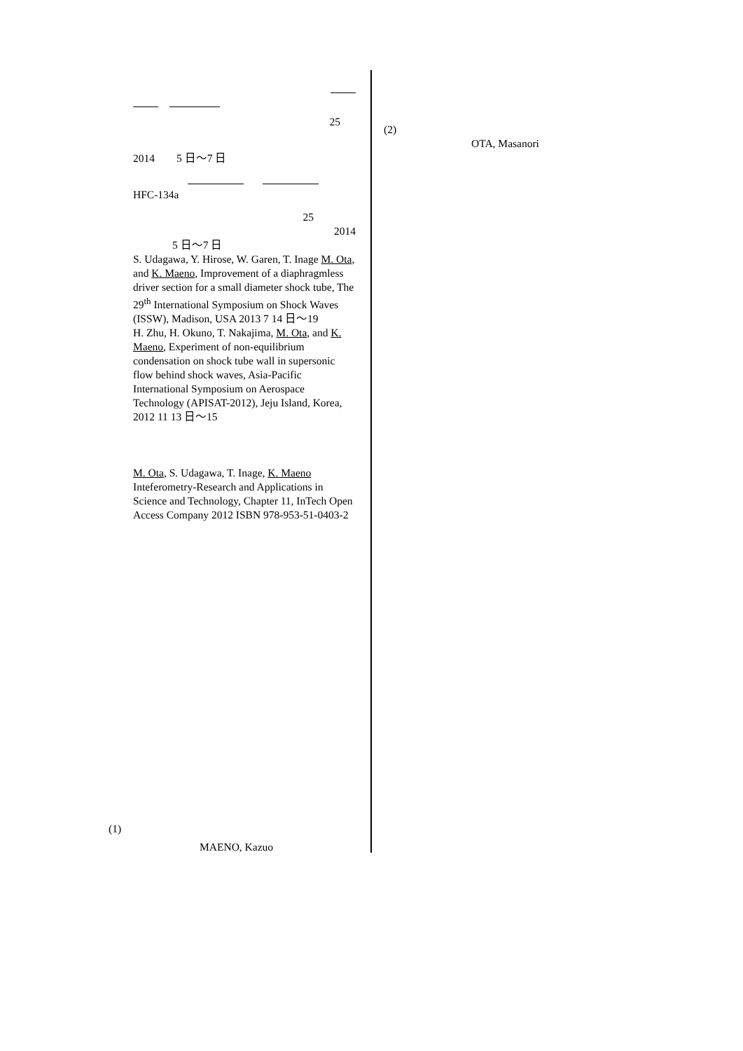25
2014 5 日～7 日
HFC-134a
25
2014
5 日～7 日
S. Udagawa, Y. Hirose, W. Garen, T. Inage M. Ota, and K. Maeno, Improvement of a diaphragmless driver section for a small diameter shock tube, The 29<sup>th</sup> International Symposium on Shock Waves (ISSW), Madison, USA 2013 7 14 日～19
H. Zhu, H. Okuno, T. Nakajima, M. Ota, and K. Maeno, Experiment of non-equilibrium condensation on shock tube wall in supersonic flow behind shock waves, Asia-Pacific International Symposium on Aerospace Technology (APISAT-2012), Jeju Island, Korea, 2012 11 13 日～15
M. Ota, S. Udagawa, T. Inage, K. Maeno Inteferometry-Research and Applications in Science and Technology, Chapter 11, InTech Open Access Company 2012 ISBN 978-953-51-0403-2
(1)
MAENO, Kazuo
(2)
OTA, Masanori